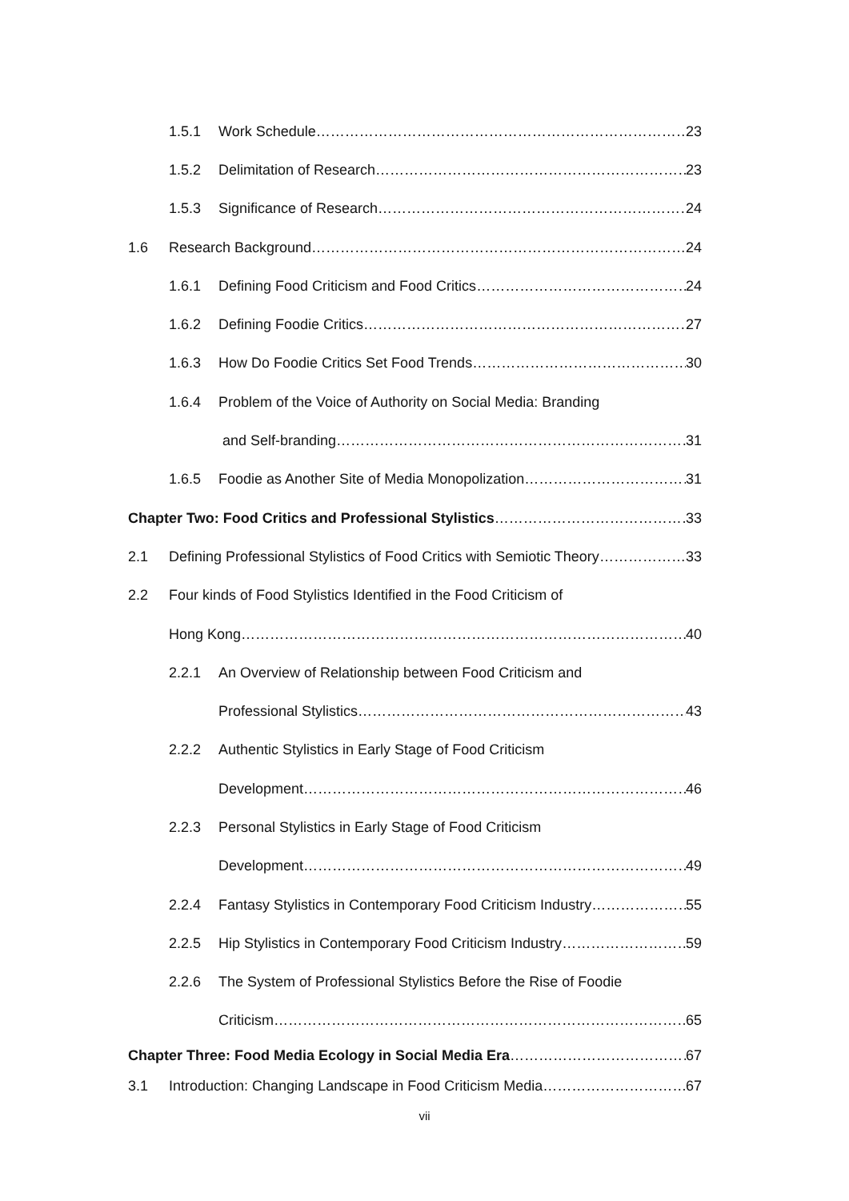1.5.1 Work Schedule 23
1.5.2 Delimitation of Research 23
1.5.3 Significance of Research 24
1.6 Research Background 24
1.6.1 Defining Food Criticism and Food Critics 24
1.6.2 Defining Foodie Critics 27
1.6.3 How Do Foodie Critics Set Food Trends 30
1.6.4 Problem of the Voice of Authority on Social Media: Branding
and Self-branding 31
1.6.5 Foodie as Another Site of Media Monopolization 31
Chapter Two: Food Critics and Professional Stylistics 33
2.1 Defining Professional Stylistics of Food Critics with Semiotic Theory 33
2.2 Four kinds of Food Stylistics Identified in the Food Criticism of
Hong Kong 40
2.2.1 An Overview of Relationship between Food Criticism and
Professional Stylistics 43
2.2.2 Authentic Stylistics in Early Stage of Food Criticism
Development 46
2.2.3 Personal Stylistics in Early Stage of Food Criticism
Development 49
2.2.4 Fantasy Stylistics in Contemporary Food Criticism Industry 55
2.2.5 Hip Stylistics in Contemporary Food Criticism Industry 59
2.2.6 The System of Professional Stylistics Before the Rise of Foodie
Criticism 65
Chapter Three: Food Media Ecology in Social Media Era 67
3.1 Introduction: Changing Landscape in Food Criticism Media 67
vii